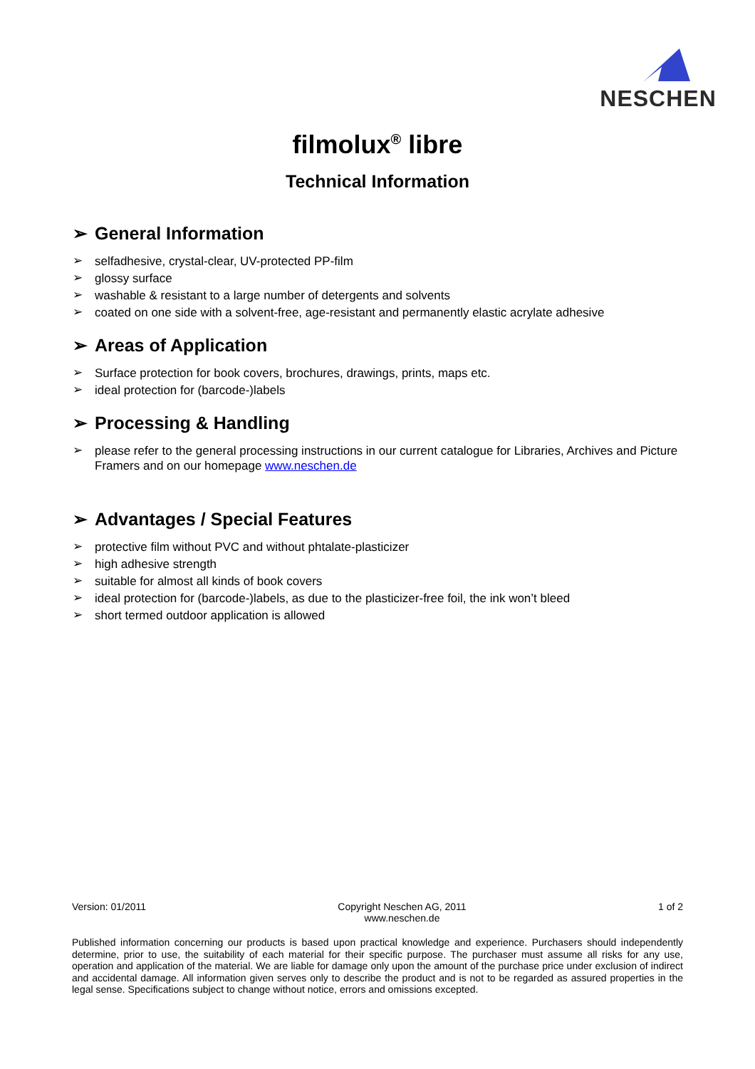NESCHEN
filmolux<sup>®</sup> libre
Technical Information
➢ General Information
➢ selfadhesive, crystal-clear, UV-protected PP-film
➢ glossy surface
➢ washable & resistant to a large number of detergents and solvents
➢ coated on one side with a solvent-free, age-resistant and permanently elastic acrylate adhesive
➢ Areas of Application
➢ Surface protection for book covers, brochures, drawings, prints, maps etc.
➢ ideal protection for (barcode-)labels
➢ Processing & Handling
➢ please refer to the general processing instructions in our current catalogue for Libraries, Archives and Picture Framers and on our homepage www.neschen.de
➢ Advantages / Special Features
➢ protective film without PVC and without phtalate-plasticizer
➢ high adhesive strength
➢ suitable for almost all kinds of book covers
➢ ideal protection for (barcode-)labels, as due to the plasticizer-free foil, the ink won’t bleed
➢ short termed outdoor application is allowed
Version: 01/2011 Copyright Neschen AG, 2011
www.neschen.de 1 of 2
Published information concerning our products is based upon practical knowledge and experience. Purchasers should independently determine, prior to use, the suitability of each material for their specific purpose. The purchaser must assume all risks for any use, operation and application of the material. We are liable for damage only upon the amount of the purchase price under exclusion of indirect and accidental damage. All information given serves only to describe the product and is not to be regarded as assured properties in the legal sense. Specifications subject to change without notice, errors and omissions excepted.